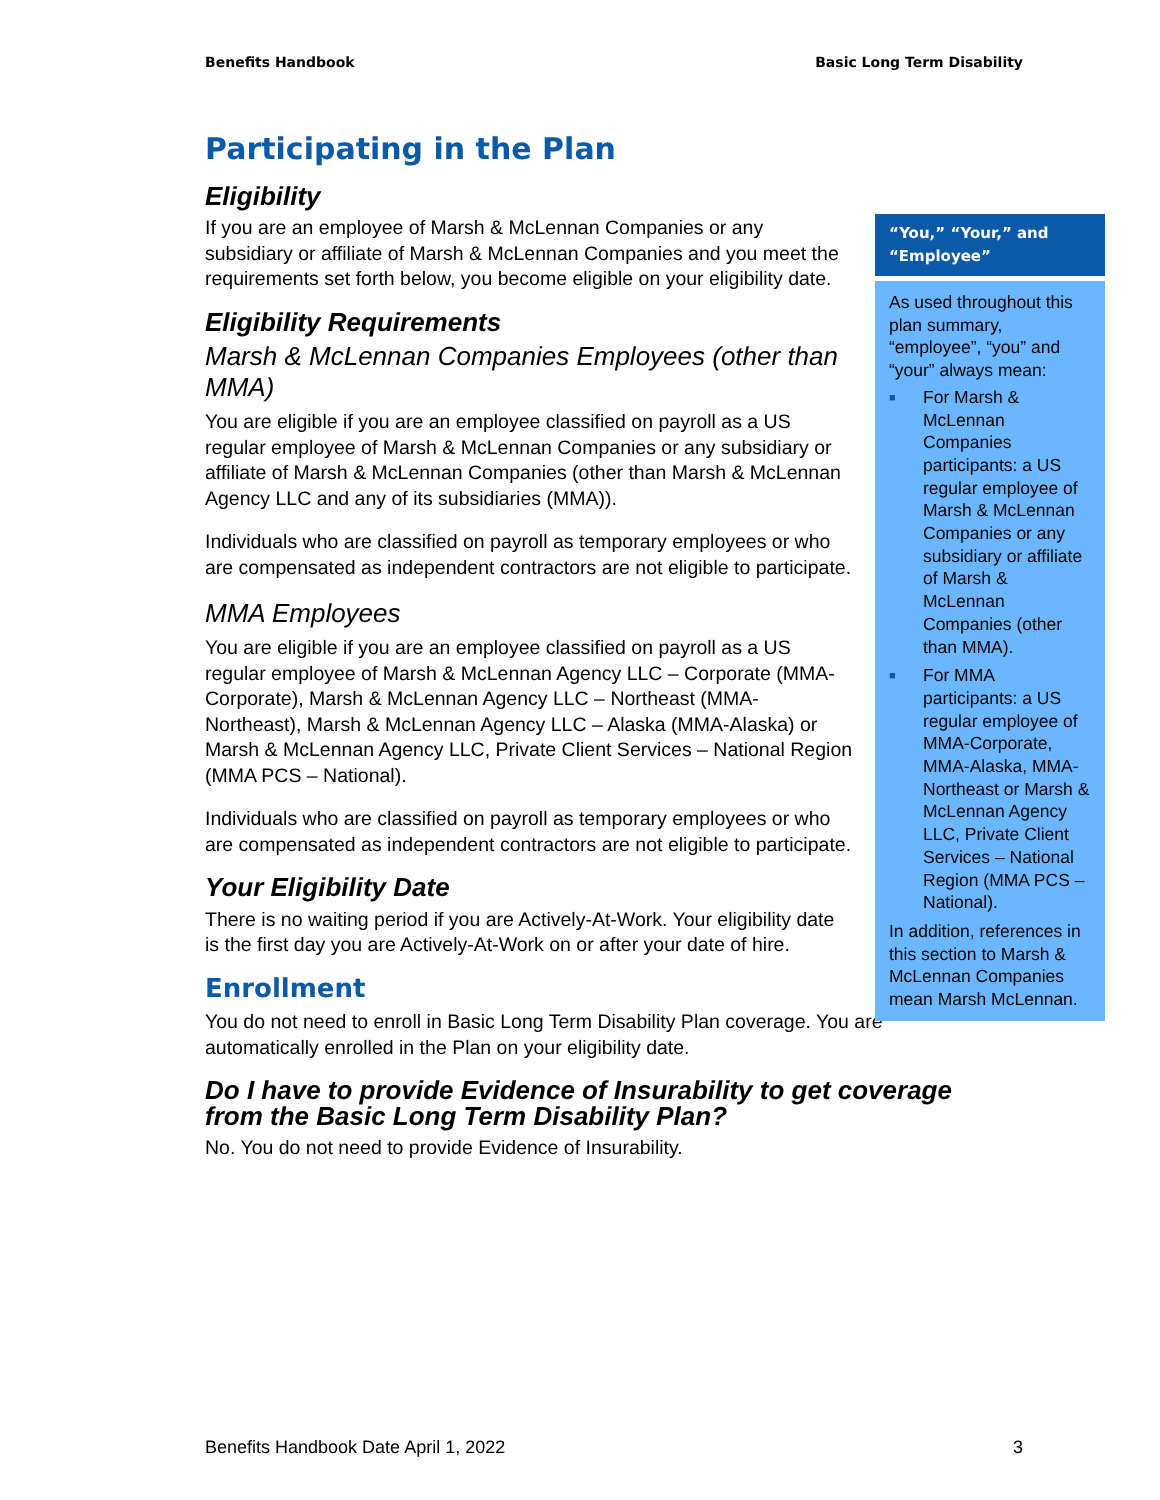Benefits Handbook Basic Long Term Disability
Participating in the Plan
Eligibility
If you are an employee of Marsh & McLennan Companies or any subsidiary or affiliate of Marsh & McLennan Companies and you meet the requirements set forth below, you become eligible on your eligibility date.
Eligibility Requirements
Marsh & McLennan Companies Employees (other than MMA)
You are eligible if you are an employee classified on payroll as a US regular employee of Marsh & McLennan Companies or any subsidiary or affiliate of Marsh & McLennan Companies (other than Marsh & McLennan Agency LLC and any of its subsidiaries (MMA)).
Individuals who are classified on payroll as temporary employees or who are compensated as independent contractors are not eligible to participate.
MMA Employees
You are eligible if you are an employee classified on payroll as a US regular employee of Marsh & McLennan Agency LLC – Corporate (MMA-Corporate), Marsh & McLennan Agency LLC – Northeast (MMA-Northeast), Marsh & McLennan Agency LLC – Alaska (MMA-Alaska) or Marsh & McLennan Agency LLC, Private Client Services – National Region (MMA PCS – National).
Individuals who are classified on payroll as temporary employees or who are compensated as independent contractors are not eligible to participate.
Your Eligibility Date
There is no waiting period if you are Actively-At-Work. Your eligibility date is the first day you are Actively-At-Work on or after your date of hire.
Enrollment
You do not need to enroll in Basic Long Term Disability Plan coverage. You are automatically enrolled in the Plan on your eligibility date.
Do I have to provide Evidence of Insurability to get coverage from the Basic Long Term Disability Plan?
No. You do not need to provide Evidence of Insurability.
“You,” “Your,” and “Employee”
As used throughout this plan summary, “employee”, “you” and “your” always mean:
■ For Marsh & McLennan Companies participants: a US regular employee of Marsh & McLennan Companies or any subsidiary or affiliate of Marsh & McLennan Companies (other than MMA).
■ For MMA participants: a US regular employee of MMA-Corporate, MMA-Alaska, MMA-Northeast or Marsh & McLennan Agency LLC, Private Client Services – National Region (MMA PCS – National).
In addition, references in this section to Marsh & McLennan Companies mean Marsh McLennan.
Benefits Handbook Date April 1, 2022 3